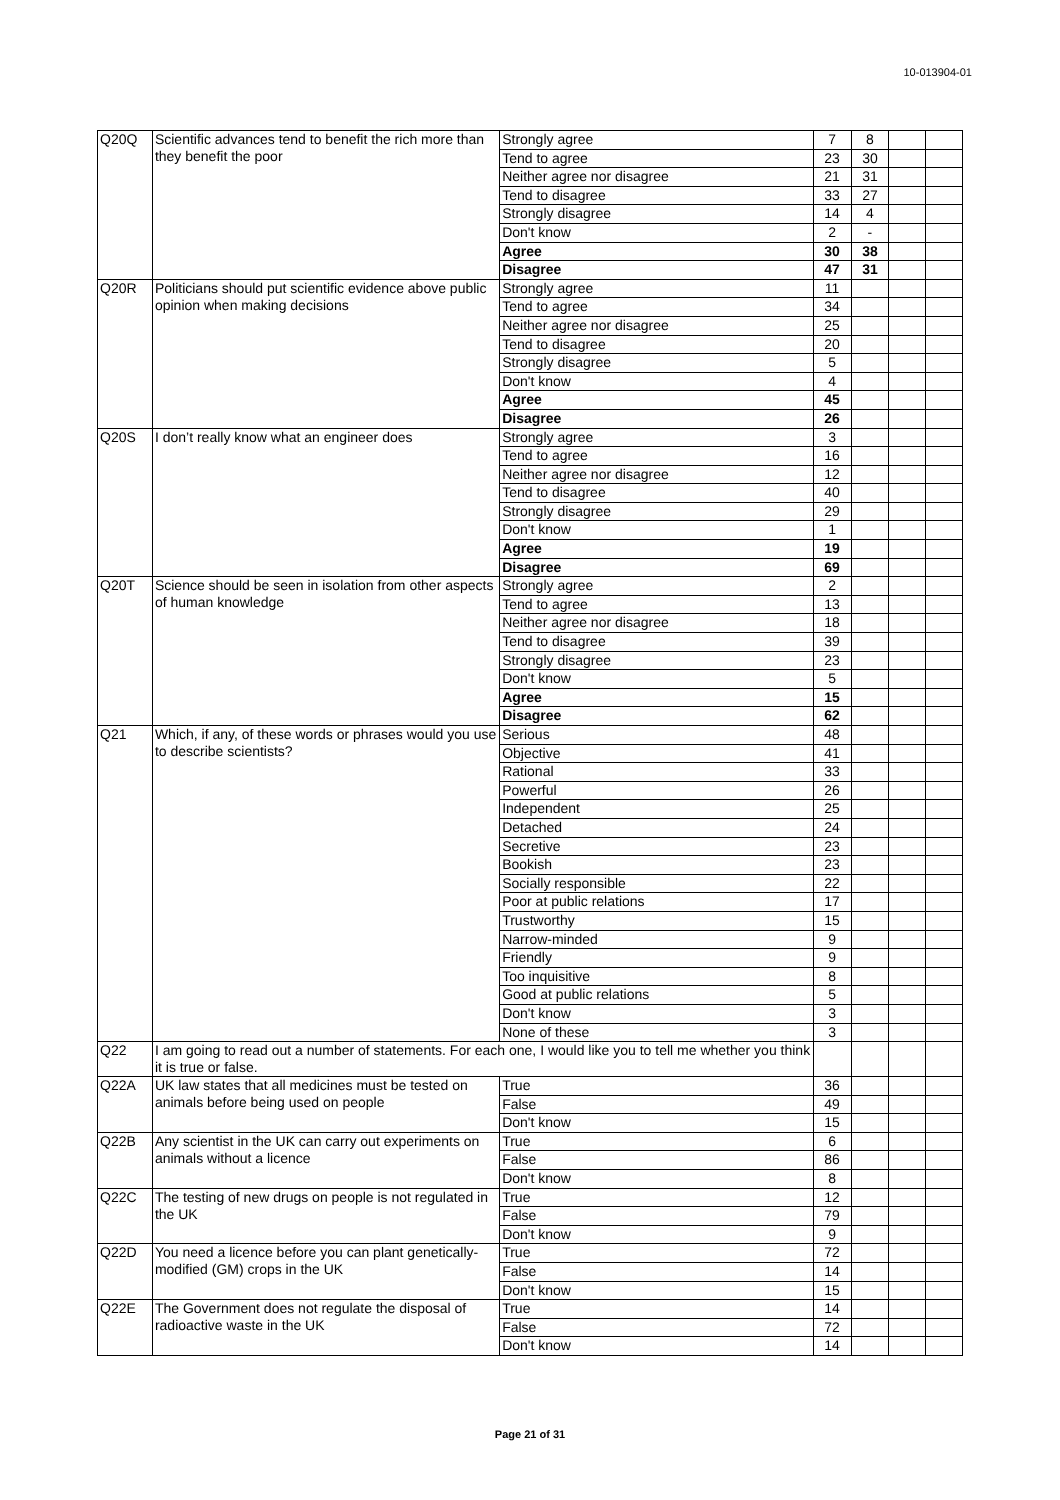10-013904-01
| Q20Q | Scientific advances tend to benefit the rich more than they benefit the poor | Strongly agree | 7 | 8 | | |
| | | Tend to agree | 23 | 30 | | |
| | | Neither agree nor disagree | 21 | 31 | | |
| | | Tend to disagree | 33 | 27 | | |
| | | Strongly disagree | 14 | 4 | | |
| | | Don't know | 2 | - | | |
| | | Agree | 30 | 38 | | |
| | | Disagree | 47 | 31 | | |
| Q20R | Politicians should put scientific evidence above public opinion when making decisions | Strongly agree | 11 | | | |
| | | Tend to agree | 34 | | | |
| | | Neither agree nor disagree | 25 | | | |
| | | Tend to disagree | 20 | | | |
| | | Strongly disagree | 5 | | | |
| | | Don't know | 4 | | | |
| | | Agree | 45 | | | |
| | | Disagree | 26 | | | |
| Q20S | I don’t really know what an engineer does | Strongly agree | 3 | | | |
| | | Tend to agree | 16 | | | |
| | | Neither agree nor disagree | 12 | | | |
| | | Tend to disagree | 40 | | | |
| | | Strongly disagree | 29 | | | |
| | | Don't know | 1 | | | |
| | | Agree | 19 | | | |
| | | Disagree | 69 | | | |
| Q20T | Science should be seen in isolation from other aspects of human knowledge | Strongly agree | 2 | | | |
| | | Tend to agree | 13 | | | |
| | | Neither agree nor disagree | 18 | | | |
| | | Tend to disagree | 39 | | | |
| | | Strongly disagree | 23 | | | |
| | | Don't know | 5 | | | |
| | | Agree | 15 | | | |
| | | Disagree | 62 | | | |
| Q21 | Which, if any, of these words or phrases would you use to describe scientists? | Serious | 48 | | | |
| | | Objective | 41 | | | |
| | | Rational | 33 | | | |
| | | Powerful | 26 | | | |
| | | Independent | 25 | | | |
| | | Detached | 24 | | | |
| | | Secretive | 23 | | | |
| | | Bookish | 23 | | | |
| | | Socially responsible | 22 | | | |
| | | Poor at public relations | 17 | | | |
| | | Trustworthy | 15 | | | |
| | | Narrow-minded | 9 | | | |
| | | Friendly | 9 | | | |
| | | Too inquisitive | 8 | | | |
| | | Good at public relations | 5 | | | |
| | | Don't know | 3 | | | |
| | | None of these | 3 | | | |
| Q22 | I am going to read out a number of statements. For each one, I would like you to tell me whether you think it is true or false. | | | | | |
| Q22A | UK law states that all medicines must be tested on animals before being used on people | True | 36 | | | |
| | | False | 49 | | | |
| | | Don't know | 15 | | | |
| Q22B | Any scientist in the UK can carry out experiments on animals without a licence | True | 6 | | | |
| | | False | 86 | | | |
| | | Don't know | 8 | | | |
| Q22C | The testing of new drugs on people is not regulated in the UK | True | 12 | | | |
| | | False | 79 | | | |
| | | Don't know | 9 | | | |
| Q22D | You need a licence before you can plant genetically-modified (GM) crops in the UK | True | 72 | | | |
| | | False | 14 | | | |
| | | Don't know | 15 | | | |
| Q22E | The Government does not regulate the disposal of radioactive waste in the UK | True | 14 | | | |
| | | False | 72 | | | |
| | | Don't know | 14 | | | |
Page 21 of 31